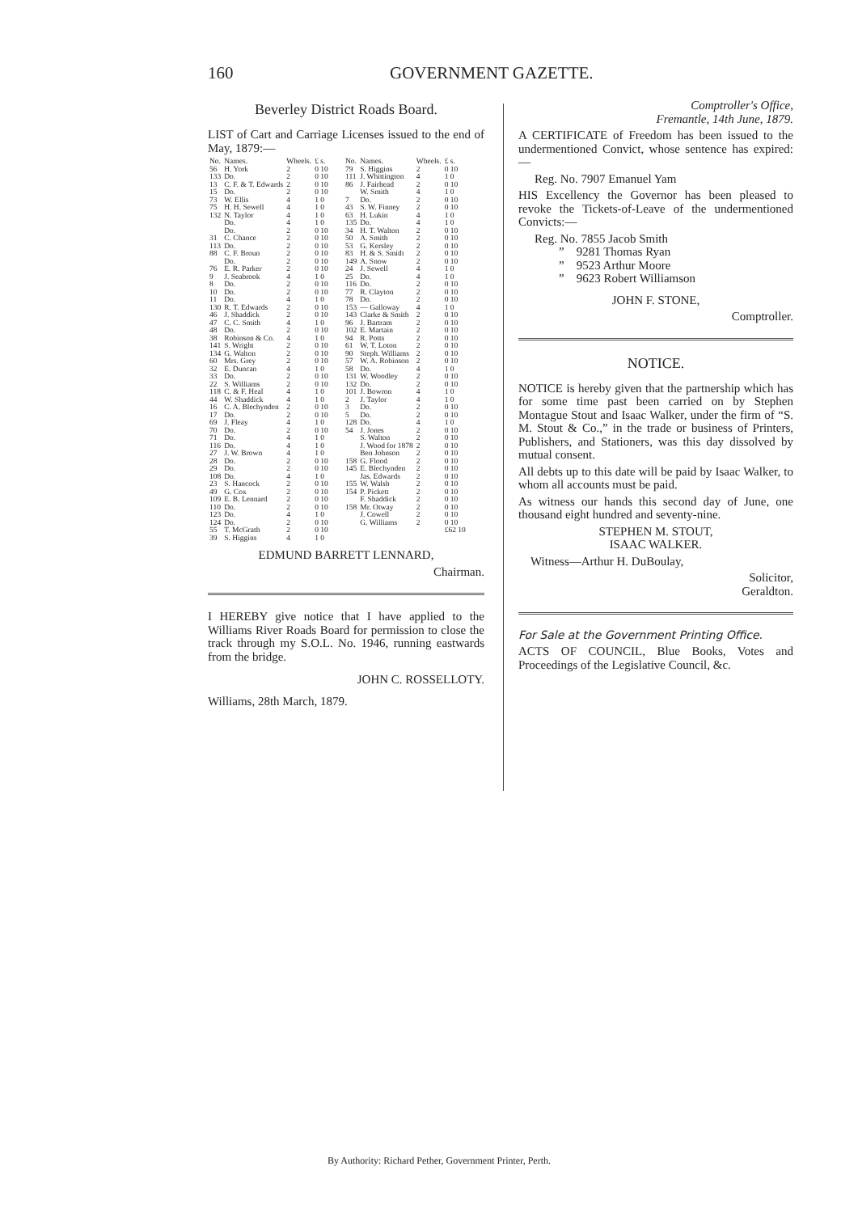160
GOVERNMENT GAZETTE.
Beverley District Roads Board.
LIST of Cart and Carriage Licenses issued to the end of May, 1879:—
| No. | Names. | Wheels. | £ s. |
| --- | --- | --- | --- |
| 56 | H. York | 2 | 0 10 |
| 133 | Do. | 2 | 0 10 |
| 13 | C. F. & T. Edwards | 2 | 0 10 |
| 15 | Do. | 2 | 0 10 |
| 73 | W. Ellis | 4 | 1 0 |
| 75 | H. H. Sewell | 4 | 1 0 |
| 132 | N. Taylor | 4 | 1 0 |
| | Do. | 4 | 1 0 |
| | Do. | 2 | 0 10 |
| 31 | C. Chance | 2 | 0 10 |
| 113 | Do. | 2 | 0 10 |
| 88 | C. F. Broun | 2 | 0 10 |
| | Do. | 2 | 0 10 |
| 76 | E. R. Parker | 2 | 0 10 |
| 9 | J. Seabrook | 4 | 1 0 |
| 8 | Do. | 2 | 0 10 |
| 10 | Do. | 2 | 0 10 |
| 11 | Do. | 4 | 1 0 |
| 130 | R. T. Edwards | 2 | 0 10 |
| 46 | J. Shaddick | 2 | 0 10 |
| 47 | C. C. Smith | 4 | 1 0 |
| 48 | Do. | 2 | 0 10 |
| 38 | Robinson & Co. | 4 | 1 0 |
| 141 | S. Wright | 2 | 0 10 |
| 134 | G. Walton | 2 | 0 10 |
| 60 | Mrs. Grey | 2 | 0 10 |
| 32 | E. Duncan | 4 | 1 0 |
| 33 | Do. | 2 | 0 10 |
| 22 | S. Williams | 2 | 0 10 |
| 118 | C. & F. Heal | 4 | 1 0 |
| 44 | W. Shaddick | 4 | 1 0 |
| 16 | C. A. Blechynden | 2 | 0 10 |
| 17 | Do. | 2 | 0 10 |
| 69 | J. Fleay | 4 | 1 0 |
| 70 | Do. | 2 | 0 10 |
| 71 | Do. | 4 | 1 0 |
| 116 | Do. | 4 | 1 0 |
| 27 | J. W. Brown | 4 | 1 0 |
| 28 | Do. | 2 | 0 10 |
| 29 | Do. | 2 | 0 10 |
| 108 | Do. | 4 | 1 0 |
| 23 | S. Hancock | 2 | 0 10 |
| 49 | G. Cox | 2 | 0 10 |
| 109 | E. B. Lennard | 2 | 0 10 |
| 110 | Do. | 2 | 0 10 |
| 123 | Do. | 4 | 1 0 |
| 124 | Do. | 2 | 0 10 |
| 55 | T. McGrath | 2 | 0 10 |
| 39 | S. Higgins | 4 | 1 0 |
| No. | Names. | Wheels. | £ s. |
| --- | --- | --- | --- |
| 79 | S. Higgins | 2 | 0 10 |
| 111 | J. Whittington | 4 | 1 0 |
| 86 | J. Fairhead | 2 | 0 10 |
| | W. Smith | 4 | 1 0 |
| 7 | Do. | 2 | 0 10 |
| 43 | S. W. Finney | 2 | 0 10 |
| 63 | H. Lukin | 4 | 1 0 |
| 135 | Do. | 4 | 1 0 |
| 34 | H. T. Walton | 2 | 0 10 |
| 50 | A. Smith | 2 | 0 10 |
| 53 | G. Kersley | 2 | 0 10 |
| 83 | H. & S. Smith | 2 | 0 10 |
| 149 | A. Snow | 2 | 0 10 |
| 24 | J. Sewell | 4 | 1 0 |
| 25 | Do. | 4 | 1 0 |
| 116 | Do. | 2 | 0 10 |
| 77 | R. Clayton | 2 | 0 10 |
| 78 | Do. | 2 | 0 10 |
| 153 | — Galloway | 4 | 1 0 |
| 143 | Clarke & Smith | 2 | 0 10 |
| 96 | J. Bartram | 2 | 0 10 |
| 102 | E. Martain | 2 | 0 10 |
| 94 | R. Potts | 2 | 0 10 |
| 61 | W. T. Loton | 2 | 0 10 |
| 90 | Steph. Williams | 2 | 0 10 |
| 57 | W. A. Robinson | 2 | 0 10 |
| 58 | Do. | 4 | 1 0 |
| 131 | W. Woodley | 2 | 0 10 |
| 132 | Do. | 2 | 0 10 |
| 101 | J. Bowron | 4 | 1 0 |
| 2 | J. Taylor | 4 | 1 0 |
| 3 | Do. | 2 | 0 10 |
| 5 | Do. | 2 | 0 10 |
| 128 | Do. | 4 | 1 0 |
| 54 | J. Jones | 2 | 0 10 |
| | S. Walton | 2 | 0 10 |
| | J. Wood for 1878 | 2 | 0 10 |
| | Ben Johnson | 2 | 0 10 |
| 158 | G. Flood | 2 | 0 10 |
| 145 | E. Blechynden | 2 | 0 10 |
| | Jas. Edwards | 2 | 0 10 |
| 155 | W. Walsh | 2 | 0 10 |
| 154 | P. Pickett | 2 | 0 10 |
| | F. Shaddick | 2 | 0 10 |
| 158 | Mr. Otway | 2 | 0 10 |
| | J. Cowell | 2 | 0 10 |
| | G. Williams | 2 | 0 10 |
| | | | £62 10 |
EDMUND BARRETT LENNARD,
Chairman.
I HEREBY give notice that I have applied to the Williams River Roads Board for permission to close the track through my S.O.L. No. 1946, running eastwards from the bridge.
JOHN C. ROSSELLOTY.
Williams, 28th March, 1879.
Comptroller's Office,
Fremantle, 14th June, 1879.
A CERTIFICATE of Freedom has been issued to the undermentioned Convict, whose sentence has expired:—
Reg. No. 7907 Emanuel Yam
HIS Excellency the Governor has been pleased to revoke the Tickets-of-Leave of the undermentioned Convicts:—
Reg. No. 7855 Jacob Smith
” 9281 Thomas Ryan
” 9523 Arthur Moore
” 9623 Robert Williamson
JOHN F. STONE,
Comptroller.
NOTICE.
NOTICE is hereby given that the partnership which has for some time past been carried on by Stephen Montague Stout and Isaac Walker, under the firm of “S. M. Stout & Co.,” in the trade or business of Printers, Publishers, and Stationers, was this day dissolved by mutual consent.
All debts up to this date will be paid by Isaac Walker, to whom all accounts must be paid.
As witness our hands this second day of June, one thousand eight hundred and seventy-nine.
STEPHEN M. STOUT,
ISAAC WALKER.
Witness—Arthur H. DuBoulay,
Solicitor,
Geraldton.
For Sale at the Government Printing Office.
ACTS OF COUNCIL, Blue Books, Votes and Proceedings of the Legislative Council, &c.
By Authority: Richard Pether, Government Printer, Perth.